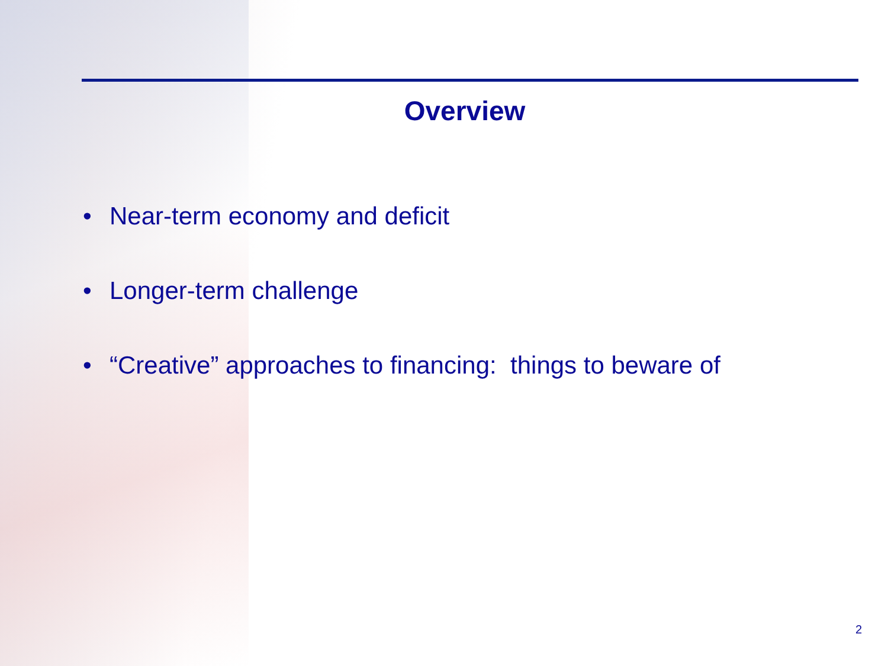Overview
• Near-term economy and deficit
• Longer-term challenge
• “Creative” approaches to financing: things to beware of
2